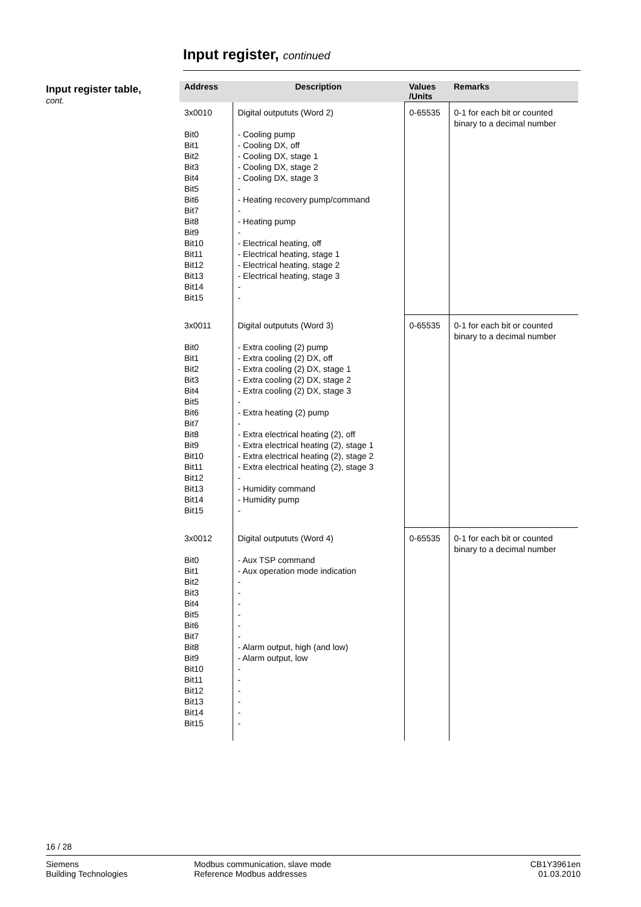Input register, continued
Input register table,
cont.
| Address | Description | Values /Units | Remarks |
| --- | --- | --- | --- |
| 3x0010 Bit0 Bit1 Bit2 Bit3 Bit4 Bit5 Bit6 Bit7 Bit8 Bit9 Bit10 Bit11 Bit12 Bit13 Bit14 Bit15 | Digital outpututs (Word 2) - Cooling pump - Cooling DX, off - Cooling DX, stage 1 - Cooling DX, stage 2 - Cooling DX, stage 3 - - Heating recovery pump/command - - Heating pump - - Electrical heating, off - Electrical heating, stage 1 - Electrical heating, stage 2 - Electrical heating, stage 3 - - | 0-65535 | 0-1 for each bit or counted binary to a decimal number |
| 3x0011 Bit0 Bit1 Bit2 Bit3 Bit4 Bit5 Bit6 Bit7 Bit8 Bit9 Bit10 Bit11 Bit12 Bit13 Bit14 Bit15 | Digital outpututs (Word 3) - Extra cooling (2) pump - Extra cooling (2) DX, off - Extra cooling (2) DX, stage 1 - Extra cooling (2) DX, stage 2 - Extra cooling (2) DX, stage 3 - - Extra heating (2) pump - - Extra electrical heating (2), off - Extra electrical heating (2), stage 1 - Extra electrical heating (2), stage 2 - Extra electrical heating (2), stage 3 - - Humidity command - Humidity pump - | 0-65535 | 0-1 for each bit or counted binary to a decimal number |
| 3x0012 Bit0 Bit1 Bit2 Bit3 Bit4 Bit5 Bit6 Bit7 Bit8 Bit9 Bit10 Bit11 Bit12 Bit13 Bit14 Bit15 | Digital outpututs (Word 4) - Aux TSP command - Aux operation mode indication - - - - - - - Alarm output, high (and low) - Alarm output, low - - - - - - | 0-65535 | 0-1 for each bit or counted binary to a decimal number |
16 / 28
Siemens
Building Technologies
Modbus communication, slave mode
Reference Modbus addresses
CB1Y3961en
01.03.2010